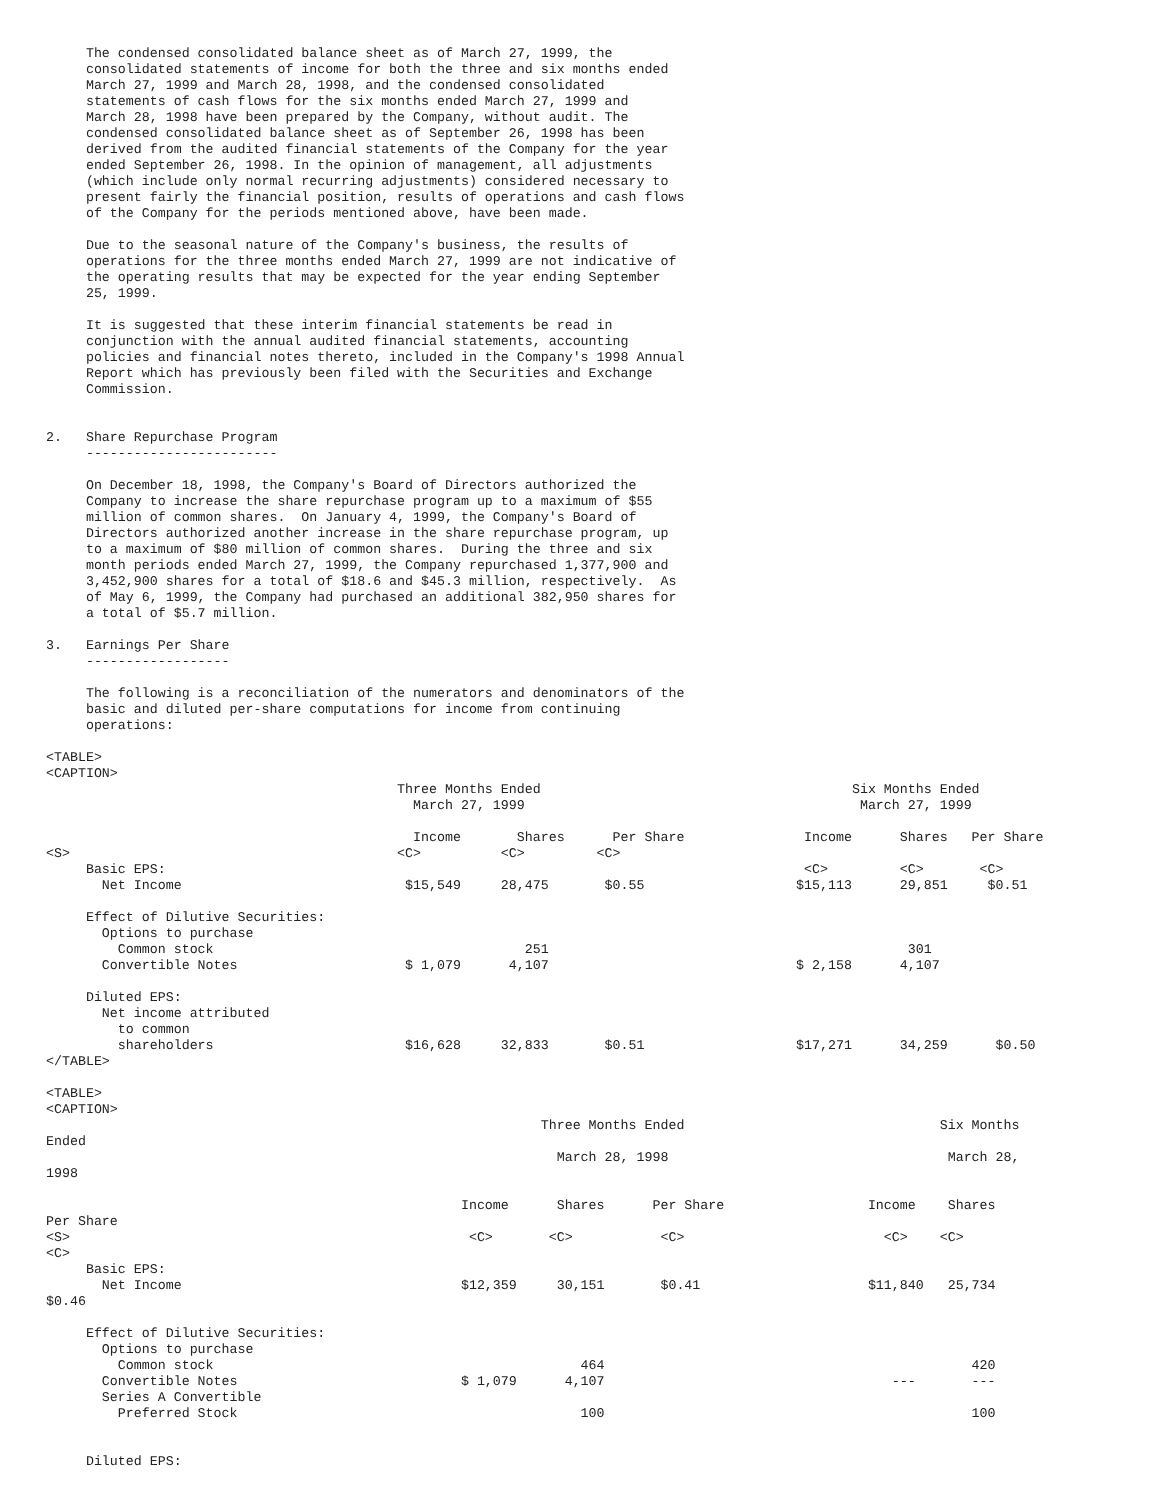The condensed consolidated balance sheet as of March 27, 1999, the
     consolidated statements of income for both the three and six months ended
     March 27, 1999 and March 28, 1998, and the condensed consolidated
     statements of cash flows for the six months ended March 27, 1999 and
     March 28, 1998 have been prepared by the Company, without audit. The
     condensed consolidated balance sheet as of September 26, 1998 has been
     derived from the audited financial statements of the Company for the year
     ended September 26, 1998. In the opinion of management, all adjustments
     (which include only normal recurring adjustments) considered necessary to
     present fairly the financial position, results of operations and cash flows
     of the Company for the periods mentioned above, have been made.

     Due to the seasonal nature of the Company's business, the results of
     operations for the three months ended March 27, 1999 are not indicative of
     the operating results that may be expected for the year ending September
     25, 1999.

     It is suggested that these interim financial statements be read in
     conjunction with the annual audited financial statements, accounting
     policies and financial notes thereto, included in the Company's 1998 Annual
     Report which has previously been filed with the Securities and Exchange
     Commission.


2.   Share Repurchase Program
     ------------------------

     On December 18, 1998, the Company's Board of Directors authorized the
     Company to increase the share repurchase program up to a maximum of $55
     million of common shares.  On January 4, 1999, the Company's Board of
     Directors authorized another increase in the share repurchase program, up
     to a maximum of $80 million of common shares.  During the three and six
     month periods ended March 27, 1999, the Company repurchased 1,377,900 and
     3,452,900 shares for a total of $18.6 and $45.3 million, respectively.  As
     of May 6, 1999, the Company had purchased an additional 382,950 shares for
     a total of $5.7 million.

3.   Earnings Per Share
     ------------------

     The following is a reconciliation of the numerators and denominators of the
     basic and diluted per-share computations for income from continuing
     operations:

<TABLE>
<CAPTION>
                                            Three Months Ended                                       Six Months Ended
                                              March 27, 1999                                          March 27, 1999

                                              Income       Shares      Per Share               Income      Shares   Per Share
<S>                                         <C>          <C>         <C>
     Basic EPS:                                                                                <C>         <C>       <C>
       Net Income                            $15,549     28,475       $0.55                   $15,113      29,851     $0.51

     Effect of Dilutive Securities:
       Options to purchase
         Common stock                                       251                                             301
       Convertible Notes                     $ 1,079      4,107                               $ 2,158      4,107

     Diluted EPS:
       Net income attributed
         to common
         shareholders                        $16,628     32,833       $0.51                   $17,271      34,259      $0.50
</TABLE>

<TABLE>
<CAPTION>
                                                              Three Months Ended                                Six Months
Ended
                                                                March 28, 1998                                   March 28,
1998

                                                    Income      Shares      Per Share                  Income    Shares
Per Share
<S>                                                  <C>       <C>           <C>                         <C>    <C>
<C>
     Basic EPS:
       Net Income                                   $12,359     30,151       $0.41                     $11,840   25,734
$0.46

     Effect of Dilutive Securities:
       Options to purchase
         Common stock                                              464                                              420
       Convertible Notes                            $ 1,079      4,107                                    ---       ---
       Series A Convertible
         Preferred Stock                                           100                                              100


     Diluted EPS: